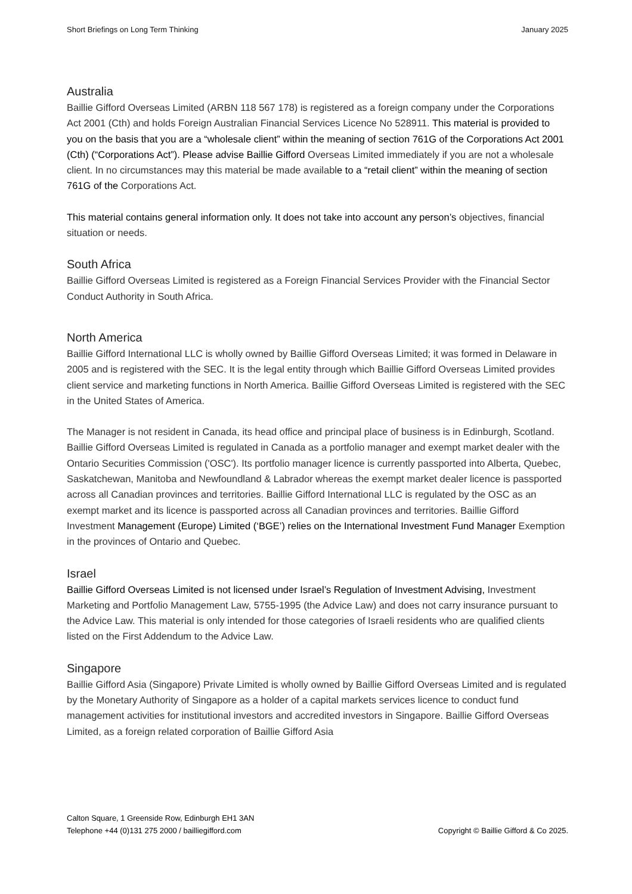Short Briefings on Long Term Thinking January 2025
Australia
Baillie Gifford Overseas Limited (ARBN 118 567 178) is registered as a foreign company under the Corporations Act 2001 (Cth) and holds Foreign Australian Financial Services Licence No 528911. This material is provided to you on the basis that you are a “wholesale client” within the meaning of section 761G of the Corporations Act 2001 (Cth) (“Corporations Act”). Please advise Baillie Gifford Overseas Limited immediately if you are not a wholesale client. In no circumstances may this material be made available to a “retail client” within the meaning of section 761G of the Corporations Act.
This material contains general information only. It does not take into account any person’s objectives, financial situation or needs.
South Africa
Baillie Gifford Overseas Limited is registered as a Foreign Financial Services Provider with the Financial Sector Conduct Authority in South Africa.
North America
Baillie Gifford International LLC is wholly owned by Baillie Gifford Overseas Limited; it was formed in Delaware in 2005 and is registered with the SEC. It is the legal entity through which Baillie Gifford Overseas Limited provides client service and marketing functions in North America. Baillie Gifford Overseas Limited is registered with the SEC in the United States of America.
The Manager is not resident in Canada, its head office and principal place of business is in Edinburgh, Scotland. Baillie Gifford Overseas Limited is regulated in Canada as a portfolio manager and exempt market dealer with the Ontario Securities Commission ('OSC'). Its portfolio manager licence is currently passported into Alberta, Quebec, Saskatchewan, Manitoba and Newfoundland & Labrador whereas the exempt market dealer licence is passported across all Canadian provinces and territories. Baillie Gifford International LLC is regulated by the OSC as an exempt market and its licence is passported across all Canadian provinces and territories. Baillie Gifford Investment Management (Europe) Limited (‘BGE’) relies on the International Investment Fund Manager Exemption in the provinces of Ontario and Quebec.
Israel
Baillie Gifford Overseas Limited is not licensed under Israel’s Regulation of Investment Advising, Investment Marketing and Portfolio Management Law, 5755-1995 (the Advice Law) and does not carry insurance pursuant to the Advice Law. This material is only intended for those categories of Israeli residents who are qualified clients listed on the First Addendum to the Advice Law.
Singapore
Baillie Gifford Asia (Singapore) Private Limited is wholly owned by Baillie Gifford Overseas Limited and is regulated by the Monetary Authority of Singapore as a holder of a capital markets services licence to conduct fund management activities for institutional investors and accredited investors in Singapore. Baillie Gifford Overseas Limited, as a foreign related corporation of Baillie Gifford Asia
Calton Square, 1 Greenside Row, Edinburgh EH1 3AN
Telephone +44 (0)131 275 2000 / bailliegifford.com
Copyright © Baillie Gifford & Co 2025.